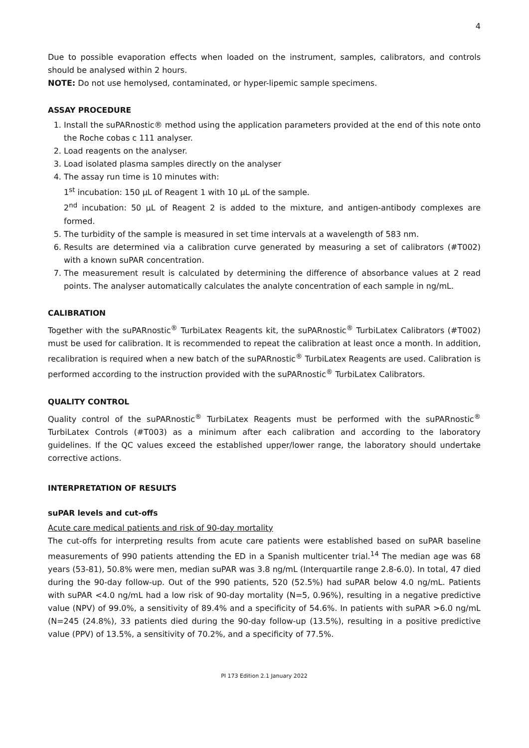4
Due to possible evaporation effects when loaded on the instrument, samples, calibrators, and controls should be analysed within 2 hours.
NOTE: Do not use hemolysed, contaminated, or hyper-lipemic sample specimens.
ASSAY PROCEDURE
1. Install the suPARnostic® method using the application parameters provided at the end of this note onto the Roche cobas c 111 analyser.
2. Load reagents on the analyser.
3. Load isolated plasma samples directly on the analyser
4. The assay run time is 10 minutes with:
1<sup>st</sup> incubation: 150 µL of Reagent 1 with 10 µL of the sample.
2<sup>nd</sup> incubation: 50 µL of Reagent 2 is added to the mixture, and antigen-antibody complexes are formed.
5. The turbidity of the sample is measured in set time intervals at a wavelength of 583 nm.
6. Results are determined via a calibration curve generated by measuring a set of calibrators (#T002) with a known suPAR concentration.
7. The measurement result is calculated by determining the difference of absorbance values at 2 read points. The analyser automatically calculates the analyte concentration of each sample in ng/mL.
CALIBRATION
Together with the suPARnostic<sup>®</sup> TurbiLatex Reagents kit, the suPARnostic<sup>®</sup> TurbiLatex Calibrators (#T002) must be used for calibration. It is recommended to repeat the calibration at least once a month. In addition, recalibration is required when a new batch of the suPARnostic<sup>®</sup> TurbiLatex Reagents are used. Calibration is performed according to the instruction provided with the suPARnostic<sup>®</sup> TurbiLatex Calibrators.
QUALITY CONTROL
Quality control of the suPARnostic<sup>®</sup> TurbiLatex Reagents must be performed with the suPARnostic<sup>®</sup> TurbiLatex Controls (#T003) as a minimum after each calibration and according to the laboratory guidelines. If the QC values exceed the established upper/lower range, the laboratory should undertake corrective actions.
INTERPRETATION OF RESULTS
suPAR levels and cut-offs
Acute care medical patients and risk of 90-day mortality
The cut-offs for interpreting results from acute care patients were established based on suPAR baseline measurements of 990 patients attending the ED in a Spanish multicenter trial.<sup>14</sup> The median age was 68 years (53-81), 50.8% were men, median suPAR was 3.8 ng/mL (Interquartile range 2.8-6.0). In total, 47 died during the 90-day follow-up. Out of the 990 patients, 520 (52.5%) had suPAR below 4.0 ng/mL. Patients with suPAR <4.0 ng/mL had a low risk of 90-day mortality (N=5, 0.96%), resulting in a negative predictive value (NPV) of 99.0%, a sensitivity of 89.4% and a specificity of 54.6%. In patients with suPAR >6.0 ng/mL (N=245 (24.8%), 33 patients died during the 90-day follow-up (13.5%), resulting in a positive predictive value (PPV) of 13.5%, a sensitivity of 70.2%, and a specificity of 77.5%.
PI 173 Edition 2.1 January 2022